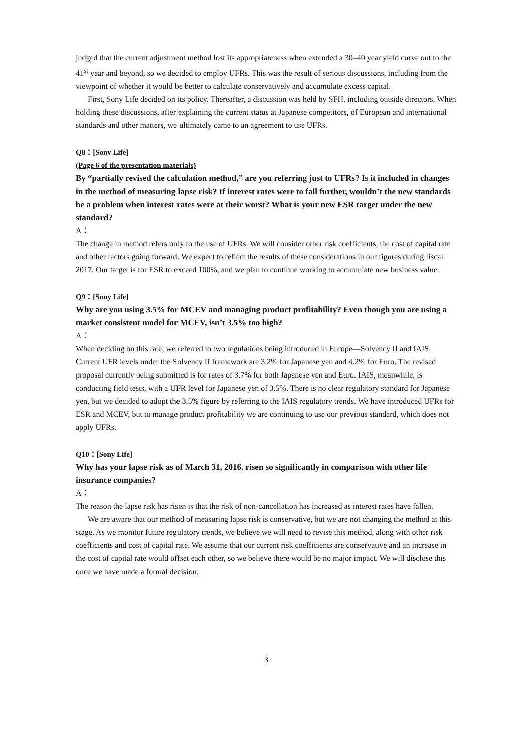judged that the current adjustment method lost its appropriateness when extended a 30–40 year yield curve out to the 41<sup>st</sup> year and beyond, so we decided to employ UFRs. This was the result of serious discussions, including from the viewpoint of whether it would be better to calculate conservatively and accumulate excess capital.
First, Sony Life decided on its policy. Thereafter, a discussion was held by SFH, including outside directors. When holding these discussions, after explaining the current status at Japanese competitors, of European and international standards and other matters, we ultimately came to an agreement to use UFRs.
Q8：[Sony Life]
(Page 6 of the presentation materials)
By “partially revised the calculation method,” are you referring just to UFRs? Is it included in changes in the method of measuring lapse risk? If interest rates were to fall further, wouldn’t the new standards be a problem when interest rates were at their worst? What is your new ESR target under the new standard?
A：
The change in method refers only to the use of UFRs. We will consider other risk coefficients, the cost of capital rate and other factors going forward. We expect to reflect the results of these considerations in our figures during fiscal 2017. Our target is for ESR to exceed 100%, and we plan to continue working to accumulate new business value.
Q9：[Sony Life]
Why are you using 3.5% for MCEV and managing product profitability? Even though you are using a market consistent model for MCEV, isn’t 3.5% too high?
A：
When deciding on this rate, we referred to two regulations being introduced in Europe—Solvency II and IAIS. Current UFR levels under the Solvency II framework are 3.2% for Japanese yen and 4.2% for Euro. The revised proposal currently being submitted is for rates of 3.7% for both Japanese yen and Euro. IAIS, meanwhile, is conducting field tests, with a UFR level for Japanese yen of 3.5%. There is no clear regulatory standard for Japanese yen, but we decided to adopt the 3.5% figure by referring to the IAIS regulatory trends. We have introduced UFRs for ESR and MCEV, but to manage product profitability we are continuing to use our previous standard, which does not apply UFRs.
Q10：[Sony Life]
Why has your lapse risk as of March 31, 2016, risen so significantly in comparison with other life insurance companies?
A：
The reason the lapse risk has risen is that the risk of non-cancellation has increased as interest rates have fallen.
We are aware that our method of measuring lapse risk is conservative, but we are not changing the method at this stage. As we monitor future regulatory trends, we believe we will need to revise this method, along with other risk coefficients and cost of capital rate. We assume that our current risk coefficients are conservative and an increase in the cost of capital rate would offset each other, so we believe there would be no major impact. We will disclose this once we have made a formal decision.
3